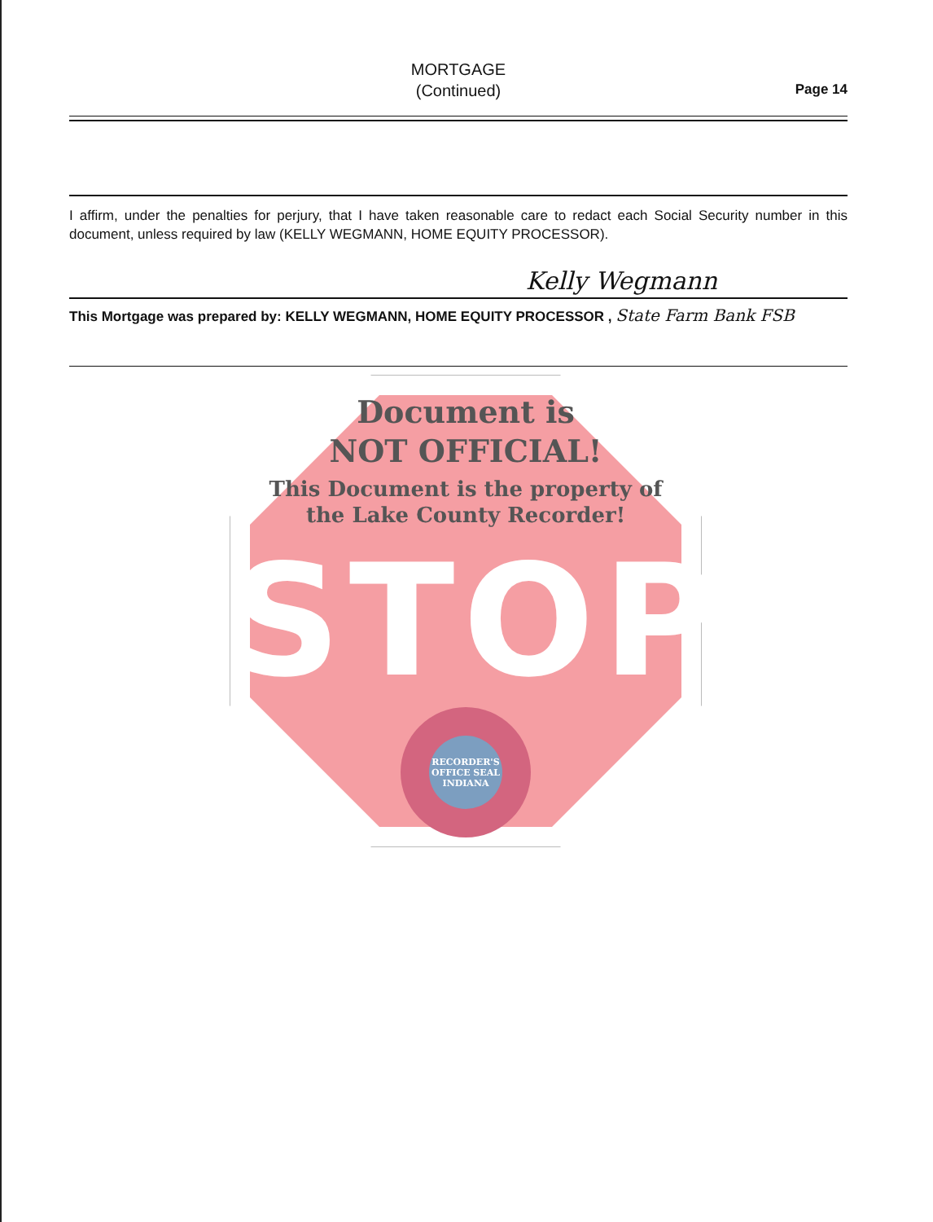MORTGAGE
(Continued)
Page 14
I affirm, under the penalties for perjury, that I have taken reasonable care to redact each Social Security number in this document, unless required by law (KELLY WEGMANN, HOME EQUITY PROCESSOR).
Kelly Wegmann
This Mortgage was prepared by: KELLY WEGMANN, HOME EQUITY PROCESSOR , State Farm Bank FSB
Document is
NOT OFFICIAL!
This Document is the property of
the Lake County Recorder!
STOP
RECORDER'S OFFICE SEAL INDIANA